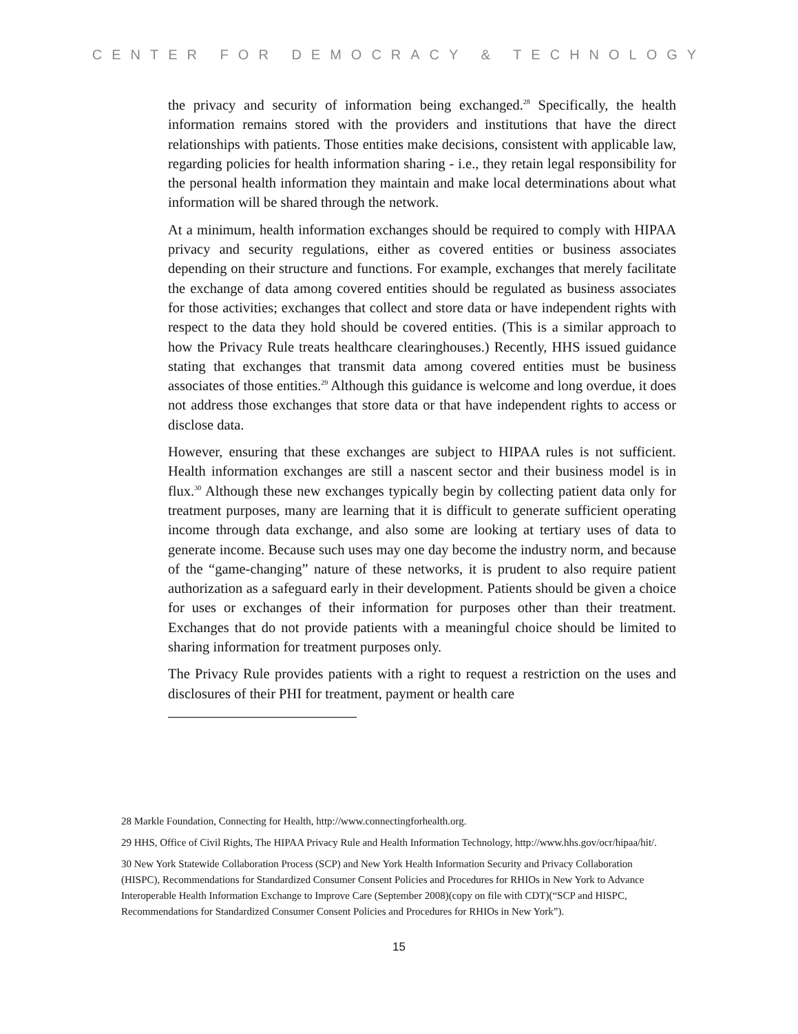CENTER FOR DEMOCRACY & TECHNOLOGY
the privacy and security of information being exchanged.<sup>28</sup> Specifically, the health information remains stored with the providers and institutions that have the direct relationships with patients. Those entities make decisions, consistent with applicable law, regarding policies for health information sharing - i.e., they retain legal responsibility for the personal health information they maintain and make local determinations about what information will be shared through the network.
At a minimum, health information exchanges should be required to comply with HIPAA privacy and security regulations, either as covered entities or business associates depending on their structure and functions. For example, exchanges that merely facilitate the exchange of data among covered entities should be regulated as business associates for those activities; exchanges that collect and store data or have independent rights with respect to the data they hold should be covered entities. (This is a similar approach to how the Privacy Rule treats healthcare clearinghouses.) Recently, HHS issued guidance stating that exchanges that transmit data among covered entities must be business associates of those entities.<sup>29</sup> Although this guidance is welcome and long overdue, it does not address those exchanges that store data or that have independent rights to access or disclose data.
However, ensuring that these exchanges are subject to HIPAA rules is not sufficient. Health information exchanges are still a nascent sector and their business model is in flux.<sup>30</sup> Although these new exchanges typically begin by collecting patient data only for treatment purposes, many are learning that it is difficult to generate sufficient operating income through data exchange, and also some are looking at tertiary uses of data to generate income. Because such uses may one day become the industry norm, and because of the “game-changing” nature of these networks, it is prudent to also require patient authorization as a safeguard early in their development. Patients should be given a choice for uses or exchanges of their information for purposes other than their treatment. Exchanges that do not provide patients with a meaningful choice should be limited to sharing information for treatment purposes only.
The Privacy Rule provides patients with a right to request a restriction on the uses and disclosures of their PHI for treatment, payment or health care
28 Markle Foundation, Connecting for Health, http://www.connectingforhealth.org.
29 HHS, Office of Civil Rights, The HIPAA Privacy Rule and Health Information Technology, http://www.hhs.gov/ocr/hipaa/hit/.
30 New York Statewide Collaboration Process (SCP) and New York Health Information Security and Privacy Collaboration (HISPC), Recommendations for Standardized Consumer Consent Policies and Procedures for RHIOs in New York to Advance Interoperable Health Information Exchange to Improve Care (September 2008)(copy on file with CDT)(“SCP and HISPC, Recommendations for Standardized Consumer Consent Policies and Procedures for RHIOs in New York”).
15